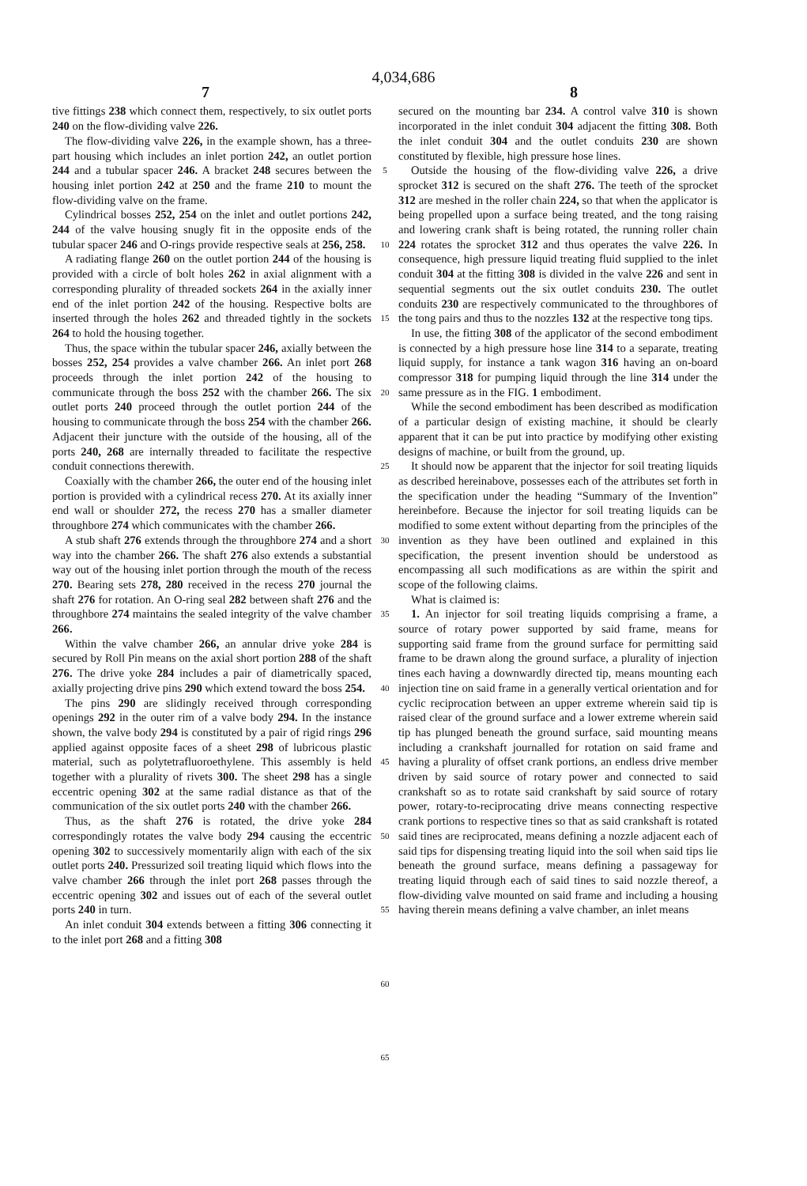4,034,686
7 8
tive fittings 238 which connect them, respectively, to six outlet ports 240 on the flow-dividing valve 226.
The flow-dividing valve 226, in the example shown, has a three-part housing which includes an inlet portion 242, an outlet portion 244 and a tubular spacer 246. A bracket 248 secures between the housing inlet portion 242 at 250 and the frame 210 to mount the flow-dividing valve on the frame.
Cylindrical bosses 252, 254 on the inlet and outlet portions 242, 244 of the valve housing snugly fit in the opposite ends of the tubular spacer 246 and O-rings provide respective seals at 256, 258.
A radiating flange 260 on the outlet portion 244 of the housing is provided with a circle of bolt holes 262 in axial alignment with a corresponding plurality of threaded sockets 264 in the axially inner end of the inlet portion 242 of the housing. Respective bolts are inserted through the holes 262 and threaded tightly in the sockets 264 to hold the housing together.
Thus, the space within the tubular spacer 246, axially between the bosses 252, 254 provides a valve chamber 266. An inlet port 268 proceeds through the inlet portion 242 of the housing to communicate through the boss 252 with the chamber 266. The six outlet ports 240 proceed through the outlet portion 244 of the housing to communicate through the boss 254 with the chamber 266. Adjacent their juncture with the outside of the housing, all of the ports 240, 268 are internally threaded to facilitate the respective conduit connections therewith.
Coaxially with the chamber 266, the outer end of the housing inlet portion is provided with a cylindrical recess 270. At its axially inner end wall or shoulder 272, the recess 270 has a smaller diameter throughbore 274 which communicates with the chamber 266.
A stub shaft 276 extends through the throughbore 274 and a short way into the chamber 266. The shaft 276 also extends a substantial way out of the housing inlet portion through the mouth of the recess 270. Bearing sets 278, 280 received in the recess 270 journal the shaft 276 for rotation. An O-ring seal 282 between shaft 276 and the throughbore 274 maintains the sealed integrity of the valve chamber 266.
Within the valve chamber 266, an annular drive yoke 284 is secured by Roll Pin means on the axial short portion 288 of the shaft 276. The drive yoke 284 includes a pair of diametrically spaced, axially projecting drive pins 290 which extend toward the boss 254.
The pins 290 are slidingly received through corresponding openings 292 in the outer rim of a valve body 294. In the instance shown, the valve body 294 is constituted by a pair of rigid rings 296 applied against opposite faces of a sheet 298 of lubricous plastic material, such as polytetrafluoroethylene. This assembly is held together with a plurality of rivets 300. The sheet 298 has a single eccentric opening 302 at the same radial distance as that of the communication of the six outlet ports 240 with the chamber 266.
Thus, as the shaft 276 is rotated, the drive yoke 284 correspondingly rotates the valve body 294 causing the eccentric opening 302 to successively momentarily align with each of the six outlet ports 240. Pressurized soil treating liquid which flows into the valve chamber 266 through the inlet port 268 passes through the eccentric opening 302 and issues out of each of the several outlet ports 240 in turn.
An inlet conduit 304 extends between a fitting 306 connecting it to the inlet port 268 and a fitting 308
5
10
15
20
25
30
35
40
45
50
55
60
65
secured on the mounting bar 234. A control valve 310 is shown incorporated in the inlet conduit 304 adjacent the fitting 308. Both the inlet conduit 304 and the outlet conduits 230 are shown constituted by flexible, high pressure hose lines.
Outside the housing of the flow-dividing valve 226, a drive sprocket 312 is secured on the shaft 276. The teeth of the sprocket 312 are meshed in the roller chain 224, so that when the applicator is being propelled upon a surface being treated, and the tong raising and lowering crank shaft is being rotated, the running roller chain 224 rotates the sprocket 312 and thus operates the valve 226. In consequence, high pressure liquid treating fluid supplied to the inlet conduit 304 at the fitting 308 is divided in the valve 226 and sent in sequential segments out the six outlet conduits 230. The outlet conduits 230 are respectively communicated to the throughbores of the tong pairs and thus to the nozzles 132 at the respective tong tips.
In use, the fitting 308 of the applicator of the second embodiment is connected by a high pressure hose line 314 to a separate, treating liquid supply, for instance a tank wagon 316 having an on-board compressor 318 for pumping liquid through the line 314 under the same pressure as in the FIG. 1 embodiment.
While the second embodiment has been described as modification of a particular design of existing machine, it should be clearly apparent that it can be put into practice by modifying other existing designs of machine, or built from the ground, up.
It should now be apparent that the injector for soil treating liquids as described hereinabove, possesses each of the attributes set forth in the specification under the heading “Summary of the Invention” hereinbefore. Because the injector for soil treating liquids can be modified to some extent without departing from the principles of the invention as they have been outlined and explained in this specification, the present invention should be understood as encompassing all such modifications as are within the spirit and scope of the following claims.
What is claimed is:
1. An injector for soil treating liquids comprising a frame, a source of rotary power supported by said frame, means for supporting said frame from the ground surface for permitting said frame to be drawn along the ground surface, a plurality of injection tines each having a downwardly directed tip, means mounting each injection tine on said frame in a generally vertical orientation and for cyclic reciprocation between an upper extreme wherein said tip is raised clear of the ground surface and a lower extreme wherein said tip has plunged beneath the ground surface, said mounting means including a crankshaft journalled for rotation on said frame and having a plurality of offset crank portions, an endless drive member driven by said source of rotary power and connected to said crankshaft so as to rotate said crankshaft by said source of rotary power, rotary-to-reciprocating drive means connecting respective crank portions to respective tines so that as said crankshaft is rotated said tines are reciprocated, means defining a nozzle adjacent each of said tips for dispensing treating liquid into the soil when said tips lie beneath the ground surface, means defining a passageway for treating liquid through each of said tines to said nozzle thereof, a flow-dividing valve mounted on said frame and including a housing having therein means defining a valve chamber, an inlet means